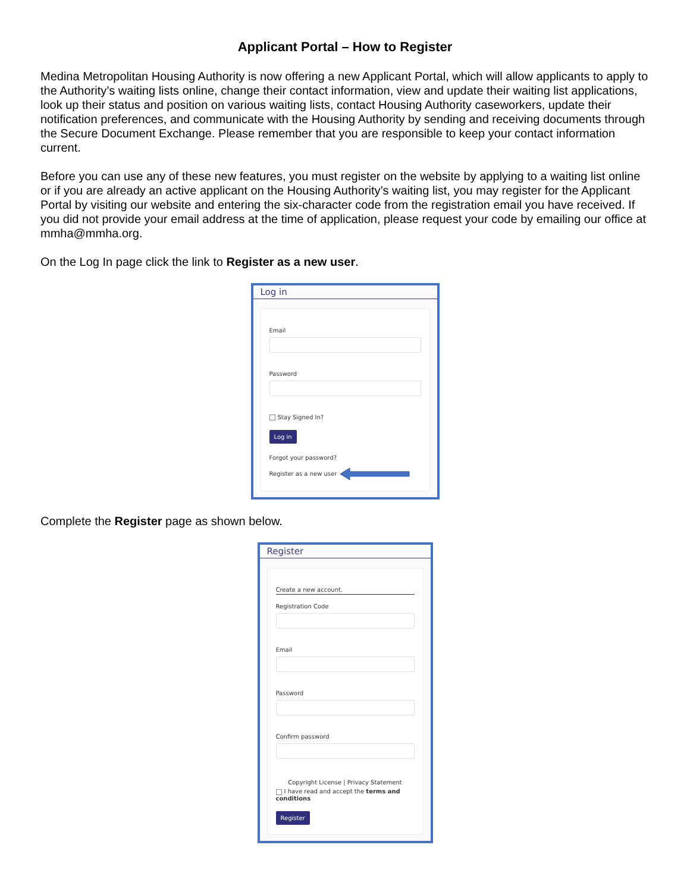Applicant Portal – How to Register
Medina Metropolitan Housing Authority is now offering a new Applicant Portal, which will allow applicants to apply to the Authority’s waiting lists online, change their contact information, view and update their waiting list applications, look up their status and position on various waiting lists, contact Housing Authority caseworkers, update their notification preferences, and communicate with the Housing Authority by sending and receiving documents through the Secure Document Exchange. Please remember that you are responsible to keep your contact information current.
Before you can use any of these new features, you must register on the website by applying to a waiting list online or if you are already an active applicant on the Housing Authority’s waiting list, you may register for the Applicant Portal by visiting our website and entering the six-character code from the registration email you have received. If you did not provide your email address at the time of application, please request your code by emailing our office at mmha@mmha.org.
On the Log In page click the link to Register as a new user.
Log in
Email
Password
Stay Signed In?
Log in
Forgot your password?
Register as a new user
Complete the Register page as shown below.
Register
Create a new account.
Registration Code
Email
Password
Confirm password
Copyright License | Privacy Statement
I have read and accept the terms and conditions
Register